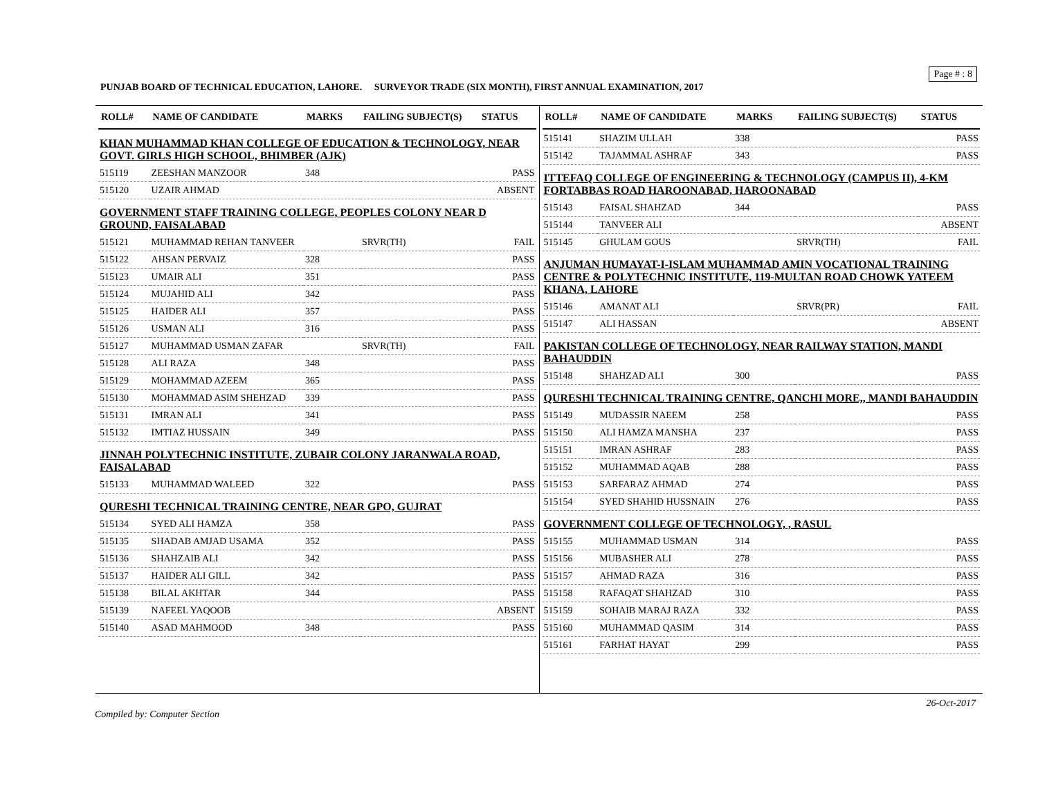Page # : 8
PUNJAB BOARD OF TECHNICAL EDUCATION, LAHORE. SURVEYOR TRADE (SIX MONTH), FIRST ANNUAL EXAMINATION, 2017
| ROLL# | NAME OF CANDIDATE | MARKS | FAILING SUBJECT(S) | STATUS |
| --- | --- | --- | --- | --- |
| KHAN MUHAMMAD KHAN COLLEGE OF EDUCATION & TECHNOLOGY, NEAR GOVT. GIRLS HIGH SCHOOL, BHIMBER (AJK) | | | | |
| 515119 | ZEESHAN MANZOOR | 348 | | PASS |
| 515120 | UZAIR AHMAD | | | ABSENT |
| GOVERNMENT STAFF TRAINING COLLEGE, PEOPLES COLONY NEAR D GROUND, FAISALABAD | | | | |
| 515121 | MUHAMMAD REHAN TANVEER | | SRVR(TH) | FAIL |
| 515122 | AHSAN PERVAIZ | 328 | | PASS |
| 515123 | UMAIR ALI | 351 | | PASS |
| 515124 | MUJAHID ALI | 342 | | PASS |
| 515125 | HAIDER ALI | 357 | | PASS |
| 515126 | USMAN ALI | 316 | | PASS |
| 515127 | MUHAMMAD USMAN ZAFAR | | SRVR(TH) | FAIL |
| 515128 | ALI RAZA | 348 | | PASS |
| 515129 | MOHAMMAD AZEEM | 365 | | PASS |
| 515130 | MOHAMMAD ASIM SHEHZAD | 339 | | PASS |
| 515131 | IMRAN ALI | 341 | | PASS |
| 515132 | IMTIAZ HUSSAIN | 349 | | PASS |
| JINNAH POLYTECHNIC INSTITUTE, ZUBAIR COLONY JARANWALA ROAD, FAISALABAD | | | | |
| 515133 | MUHAMMAD WALEED | 322 | | PASS |
| QURESHI TECHNICAL TRAINING CENTRE, NEAR GPO, GUJRAT | | | | |
| 515134 | SYED ALI HAMZA | 358 | | PASS |
| 515135 | SHADAB AMJAD USAMA | 352 | | PASS |
| 515136 | SHAHZAIB ALI | 342 | | PASS |
| 515137 | HAIDER ALI GILL | 342 | | PASS |
| 515138 | BILAL AKHTAR | 344 | | PASS |
| 515139 | NAFEEL YAQOOB | | | ABSENT |
| 515140 | ASAD MAHMOOD | 348 | | PASS |
| ROLL# | NAME OF CANDIDATE | MARKS | FAILING SUBJECT(S) | STATUS |
| --- | --- | --- | --- | --- |
| 515141 | SHAZIM ULLAH | 338 | | PASS |
| 515142 | TAJAMMAL ASHRAF | 343 | | PASS |
| ITTEFAQ COLLEGE OF ENGINEERING & TECHNOLOGY (CAMPUS II), 4-KM FORTABBAS ROAD HAROONABAD, HAROONABAD | | | | |
| 515143 | FAISAL SHAHZAD | 344 | | PASS |
| 515144 | TANVEER ALI | | | ABSENT |
| 515145 | GHULAM GOUS | | SRVR(TH) | FAIL |
| ANJUMAN HUMAYAT-I-ISLAM MUHAMMAD AMIN VOCATIONAL TRAINING CENTRE & POLYTECHNIC INSTITUTE, 119-MULTAN ROAD CHOWK YATEEM KHANA, LAHORE | | | | |
| 515146 | AMANAT ALI | | SRVR(PR) | FAIL |
| 515147 | ALI HASSAN | | | ABSENT |
| PAKISTAN COLLEGE OF TECHNOLOGY, NEAR RAILWAY STATION, MANDI BAHAUDDIN | | | | |
| 515148 | SHAHZAD ALI | 300 | | PASS |
| QURESHI TECHNICAL TRAINING CENTRE, QANCHI MORE,, MANDI BAHAUDDIN | | | | |
| 515149 | MUDASSIR NAEEM | 258 | | PASS |
| 515150 | ALI HAMZA MANSHA | 237 | | PASS |
| 515151 | IMRAN ASHRAF | 283 | | PASS |
| 515152 | MUHAMMAD AQAB | 288 | | PASS |
| 515153 | SARFARAZ AHMAD | 274 | | PASS |
| 515154 | SYED SHAHID HUSSNAIN | 276 | | PASS |
| GOVERNMENT COLLEGE OF TECHNOLOGY, , RASUL | | | | |
| 515155 | MUHAMMAD USMAN | 314 | | PASS |
| 515156 | MUBASHER ALI | 278 | | PASS |
| 515157 | AHMAD RAZA | 316 | | PASS |
| 515158 | RAFAQAT SHAHZAD | 310 | | PASS |
| 515159 | SOHAIB MARAJ RAZA | 332 | | PASS |
| 515160 | MUHAMMAD QASIM | 314 | | PASS |
| 515161 | FARHAT HAYAT | 299 | | PASS |
26-Oct-2017
Compiled by: Computer Section